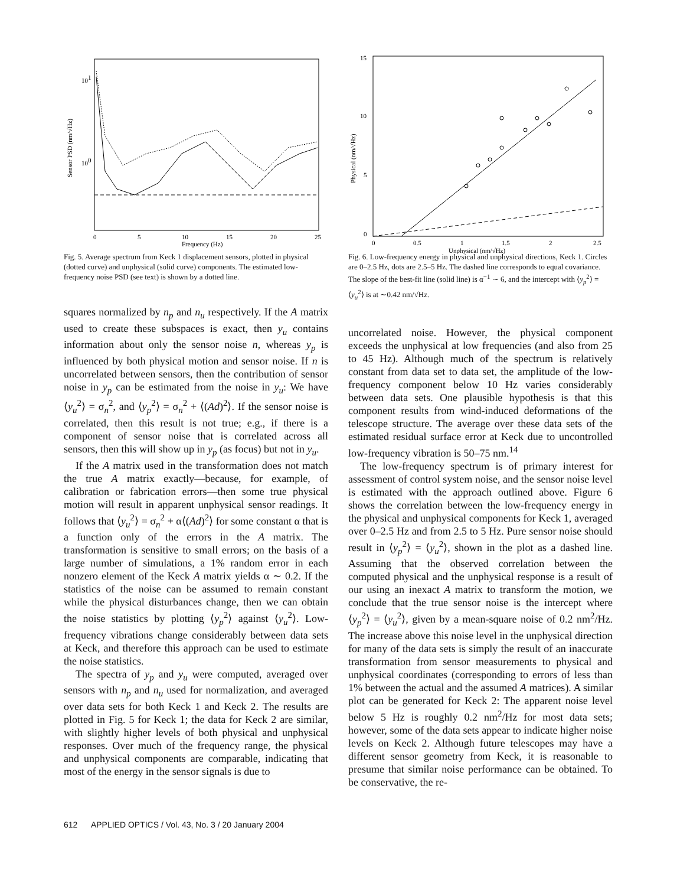101
100
0
5
10
15
20
25
Frequency (Hz)
Sensor PSD (nm/√Hz)
Fig. 5. Average spectrum from Keck 1 displacement sensors, plotted in physical (dotted curve) and unphysical (solid curve) components. The estimated low-frequency noise PSD (see text) is shown by a dotted line.
squares normalized by n<sub>p</sub> and n<sub>u</sub> respectively. If the A matrix used to create these subspaces is exact, then y<sub>u</sub> contains information about only the sensor noise n, whereas y<sub>p</sub> is influenced by both physical motion and sensor noise. If n is uncorrelated between sensors, then the contribution of sensor noise in y<sub>p</sub> can be estimated from the noise in y<sub>u</sub>: We have ⟨y<sub>u</sub><sup>2</sup>⟩ = σ<sub>n</sub><sup>2</sup>, and ⟨y<sub>p</sub><sup>2</sup>⟩ = σ<sub>n</sub><sup>2</sup> + ⟨(Ad)<sup>2</sup>⟩. If the sensor noise is correlated, then this result is not true; e.g., if there is a component of sensor noise that is correlated across all sensors, then this will show up in y<sub>p</sub> (as focus) but not in y<sub>u</sub>.
If the A matrix used in the transformation does not match the true A matrix exactly—because, for example, of calibration or fabrication errors—then some true physical motion will result in apparent unphysical sensor readings. It follows that ⟨y<sub>u</sub><sup>2</sup>⟩ = σ<sub>n</sub><sup>2</sup> + α⟨(Ad)<sup>2</sup>⟩ for some constant α that is a function only of the errors in the A matrix. The transformation is sensitive to small errors; on the basis of a large number of simulations, a 1% random error in each nonzero element of the Keck A matrix yields α ∼ 0.2. If the statistics of the noise can be assumed to remain constant while the physical disturbances change, then we can obtain the noise statistics by plotting ⟨y<sub>p</sub><sup>2</sup>⟩ against ⟨y<sub>u</sub><sup>2</sup>⟩. Low-frequency vibrations change considerably between data sets at Keck, and therefore this approach can be used to estimate the noise statistics.
The spectra of y<sub>p</sub> and y<sub>u</sub> were computed, averaged over sensors with n<sub>p</sub> and n<sub>u</sub> used for normalization, and averaged over data sets for both Keck 1 and Keck 2. The results are plotted in Fig. 5 for Keck 1; the data for Keck 2 are similar, with slightly higher levels of both physical and unphysical responses. Over much of the frequency range, the physical and unphysical components are comparable, indicating that most of the energy in the sensor signals is due to
15
10
5
0
0
0.5
1
1.5
2
2.5
Unphysical (nm/√Hz)
Physical (nm/√Hz)
Fig. 6. Low-frequency energy in physical and unphysical directions, Keck 1. Circles are 0–2.5 Hz, dots are 2.5–5 Hz. The dashed line corresponds to equal covariance. The slope of the best-fit line (solid line) is α<sup>−1</sup> ∼ 6, and the intercept with ⟨y<sub>p</sub><sup>2</sup>⟩ = ⟨y<sub>u</sub><sup>2</sup>⟩ is at ∼0.42 nm/√Hz.
uncorrelated noise. However, the physical component exceeds the unphysical at low frequencies (and also from 25 to 45 Hz). Although much of the spectrum is relatively constant from data set to data set, the amplitude of the low-frequency component below 10 Hz varies considerably between data sets. One plausible hypothesis is that this component results from wind-induced deformations of the telescope structure. The average over these data sets of the estimated residual surface error at Keck due to uncontrolled low-frequency vibration is 50–75 nm.<sup>14</sup>
The low-frequency spectrum is of primary interest for assessment of control system noise, and the sensor noise level is estimated with the approach outlined above. Figure 6 shows the correlation between the low-frequency energy in the physical and unphysical components for Keck 1, averaged over 0–2.5 Hz and from 2.5 to 5 Hz. Pure sensor noise should result in ⟨y<sub>p</sub><sup>2</sup>⟩ = ⟨y<sub>u</sub><sup>2</sup>⟩, shown in the plot as a dashed line. Assuming that the observed correlation between the computed physical and the unphysical response is a result of our using an inexact A matrix to transform the motion, we conclude that the true sensor noise is the intercept where ⟨y<sub>p</sub><sup>2</sup>⟩ = ⟨y<sub>u</sub><sup>2</sup>⟩, given by a mean-square noise of 0.2 nm<sup>2</sup>/Hz. The increase above this noise level in the unphysical direction for many of the data sets is simply the result of an inaccurate transformation from sensor measurements to physical and unphysical coordinates (corresponding to errors of less than 1% between the actual and the assumed A matrices). A similar plot can be generated for Keck 2: The apparent noise level below 5 Hz is roughly 0.2 nm<sup>2</sup>/Hz for most data sets; however, some of the data sets appear to indicate higher noise levels on Keck 2. Although future telescopes may have a different sensor geometry from Keck, it is reasonable to presume that similar noise performance can be obtained. To be conservative, the re-
612 APPLIED OPTICS / Vol. 43, No. 3 / 20 January 2004